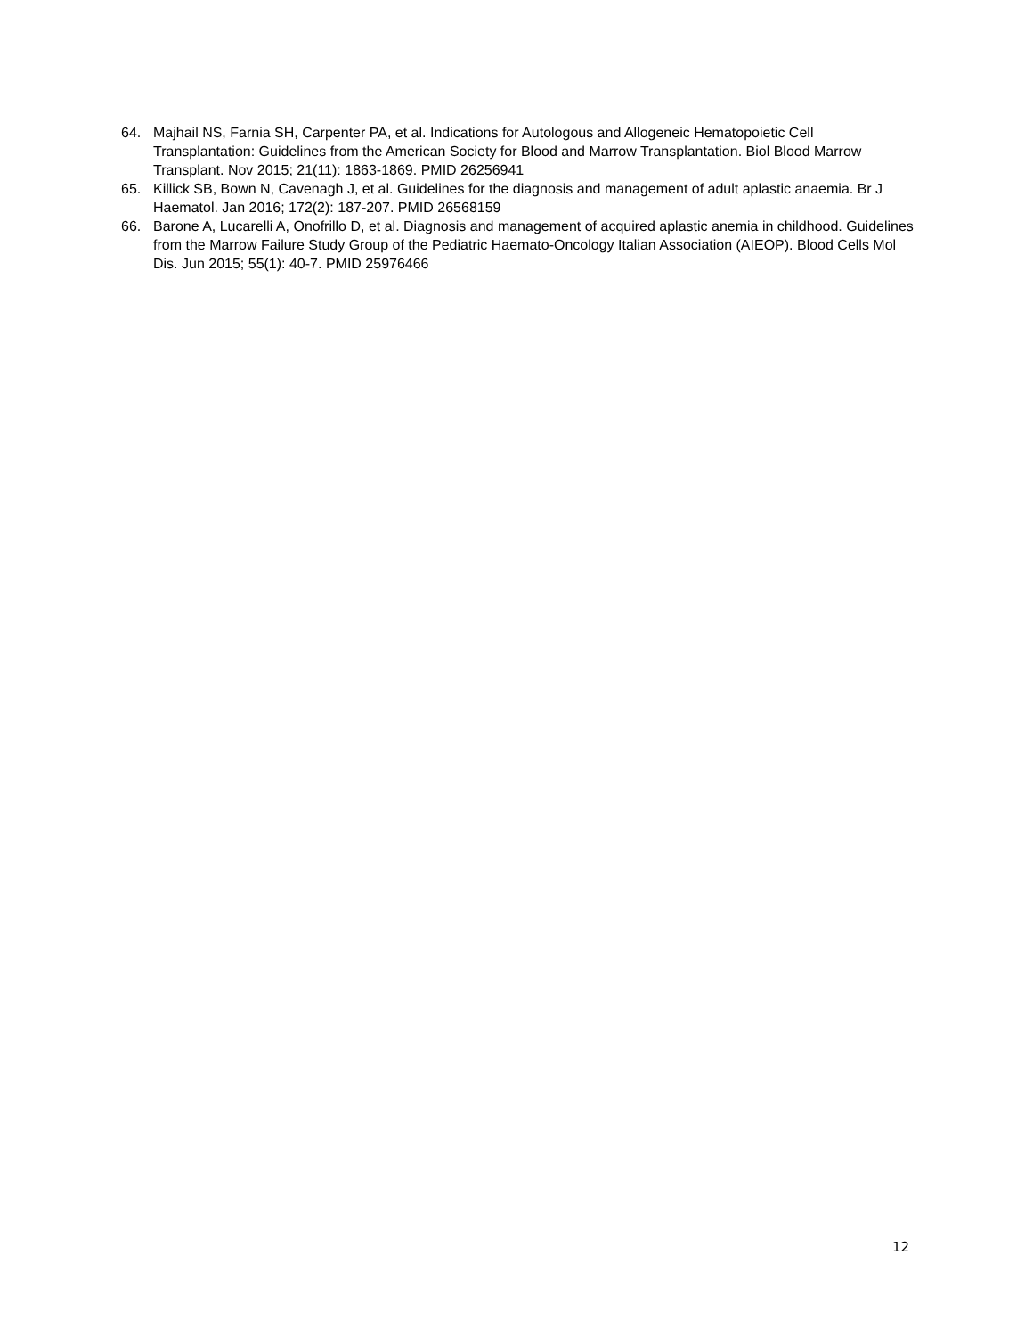64. Majhail NS, Farnia SH, Carpenter PA, et al. Indications for Autologous and Allogeneic Hematopoietic Cell Transplantation: Guidelines from the American Society for Blood and Marrow Transplantation. Biol Blood Marrow Transplant. Nov 2015; 21(11): 1863-1869. PMID 26256941
65. Killick SB, Bown N, Cavenagh J, et al. Guidelines for the diagnosis and management of adult aplastic anaemia. Br J Haematol. Jan 2016; 172(2): 187-207. PMID 26568159
66. Barone A, Lucarelli A, Onofrillo D, et al. Diagnosis and management of acquired aplastic anemia in childhood. Guidelines from the Marrow Failure Study Group of the Pediatric Haemato-Oncology Italian Association (AIEOP). Blood Cells Mol Dis. Jun 2015; 55(1): 40-7. PMID 25976466
12